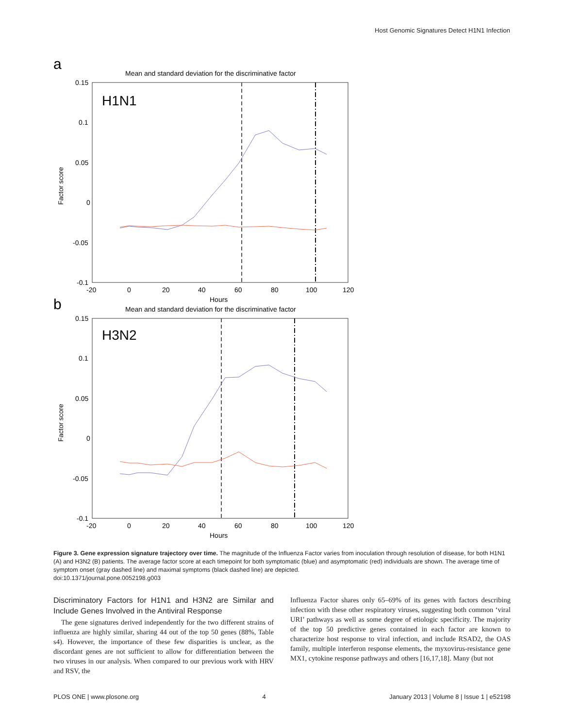Host Genomic Signatures Detect H1N1 Infection
a
Mean and standard deviation for the discriminative factor
H1N1
Factor score
0.15
0.1
0.05
0
-0.05
-0.1
-20
0
20
40
60
80
100
120
Hours
b
Mean and standard deviation for the discriminative factor
H3N2
Factor score
0.15
0.1
0.05
0
-0.05
-0.1
-20
0
20
40
60
80
100
120
Hours
Figure 3. Gene expression signature trajectory over time. The magnitude of the Influenza Factor varies from inoculation through resolution of disease, for both H1N1 (A) and H3N2 (B) patients. The average factor score at each timepoint for both symptomatic (blue) and asymptomatic (red) individuals are shown. The average time of symptom onset (gray dashed line) and maximal symptoms (black dashed line) are depicted.
doi:10.1371/journal.pone.0052198.g003
Discriminatory Factors for H1N1 and H3N2 are Similar and Include Genes Involved in the Antiviral Response
The gene signatures derived independently for the two different strains of influenza are highly similar, sharing 44 out of the top 50 genes (88%, Table s4). However, the importance of these few disparities is unclear, as the discordant genes are not sufficient to allow for differentiation between the two viruses in our analysis. When compared to our previous work with HRV and RSV, the
Influenza Factor shares only 65–69% of its genes with factors describing infection with these other respiratory viruses, suggesting both common ‘viral URI’ pathways as well as some degree of etiologic specificity. The majority of the top 50 predictive genes contained in each factor are known to characterize host response to viral infection, and include RSAD2, the OAS family, multiple interferon response elements, the myxovirus-resistance gene MX1, cytokine response pathways and others [16,17,18]. Many (but not
PLOS ONE | www.plosone.org 4 January 2013 | Volume 8 | Issue 1 | e52198